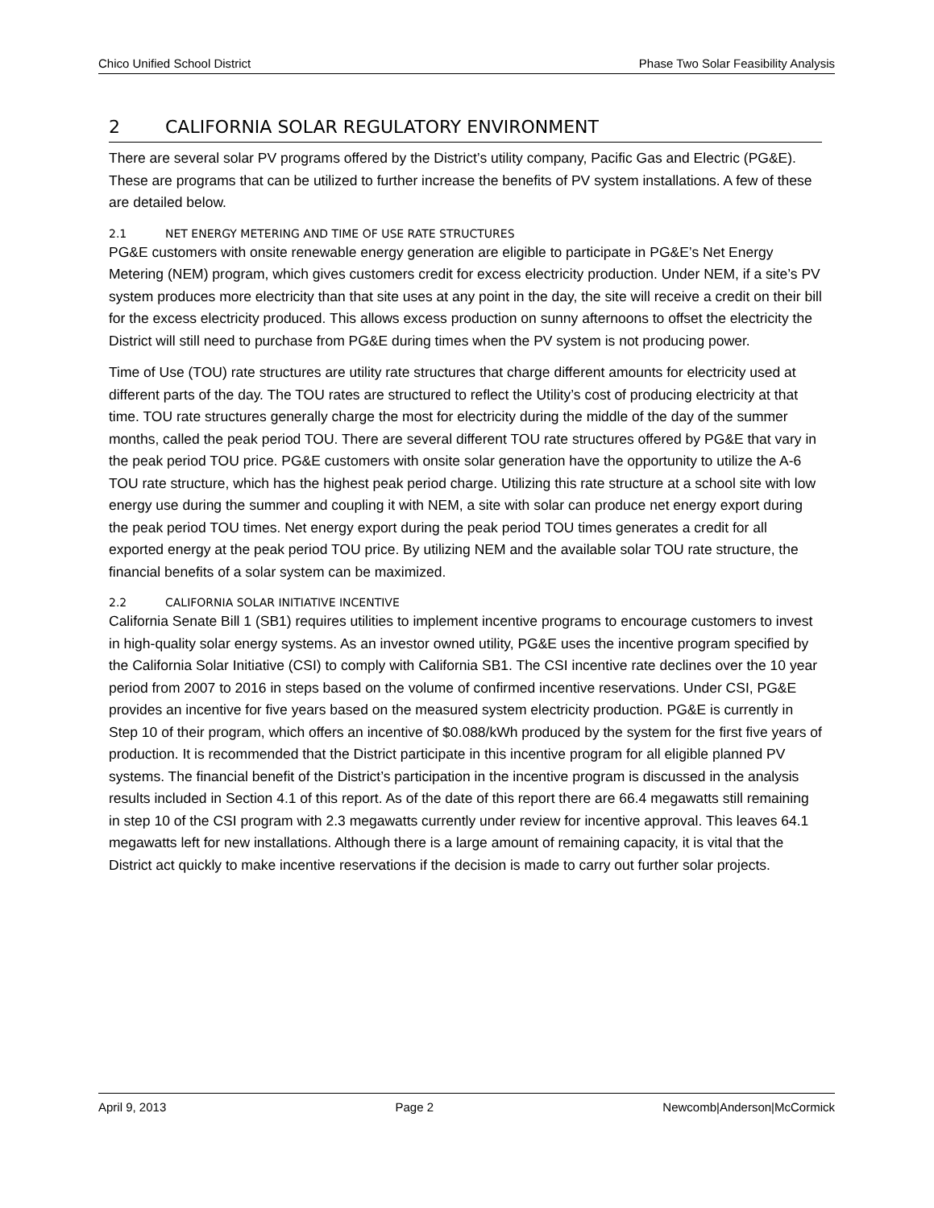Chico Unified School District Phase Two Solar Feasibility Analysis
2 CALIFORNIA SOLAR REGULATORY ENVIRONMENT
There are several solar PV programs offered by the District’s utility company, Pacific Gas and Electric (PG&E). These are programs that can be utilized to further increase the benefits of PV system installations. A few of these are detailed below.
2.1 NET ENERGY METERING AND TIME OF USE RATE STRUCTURES
PG&E customers with onsite renewable energy generation are eligible to participate in PG&E’s Net Energy Metering (NEM) program, which gives customers credit for excess electricity production. Under NEM, if a site’s PV system produces more electricity than that site uses at any point in the day, the site will receive a credit on their bill for the excess electricity produced. This allows excess production on sunny afternoons to offset the electricity the District will still need to purchase from PG&E during times when the PV system is not producing power.
Time of Use (TOU) rate structures are utility rate structures that charge different amounts for electricity used at different parts of the day. The TOU rates are structured to reflect the Utility’s cost of producing electricity at that time. TOU rate structures generally charge the most for electricity during the middle of the day of the summer months, called the peak period TOU. There are several different TOU rate structures offered by PG&E that vary in the peak period TOU price. PG&E customers with onsite solar generation have the opportunity to utilize the A-6 TOU rate structure, which has the highest peak period charge. Utilizing this rate structure at a school site with low energy use during the summer and coupling it with NEM, a site with solar can produce net energy export during the peak period TOU times. Net energy export during the peak period TOU times generates a credit for all exported energy at the peak period TOU price. By utilizing NEM and the available solar TOU rate structure, the financial benefits of a solar system can be maximized.
2.2 CALIFORNIA SOLAR INITIATIVE INCENTIVE
California Senate Bill 1 (SB1) requires utilities to implement incentive programs to encourage customers to invest in high-quality solar energy systems. As an investor owned utility, PG&E uses the incentive program specified by the California Solar Initiative (CSI) to comply with California SB1. The CSI incentive rate declines over the 10 year period from 2007 to 2016 in steps based on the volume of confirmed incentive reservations. Under CSI, PG&E provides an incentive for five years based on the measured system electricity production. PG&E is currently in Step 10 of their program, which offers an incentive of $0.088/kWh produced by the system for the first five years of production. It is recommended that the District participate in this incentive program for all eligible planned PV systems. The financial benefit of the District’s participation in the incentive program is discussed in the analysis results included in Section 4.1 of this report. As of the date of this report there are 66.4 megawatts still remaining in step 10 of the CSI program with 2.3 megawatts currently under review for incentive approval. This leaves 64.1 megawatts left for new installations. Although there is a large amount of remaining capacity, it is vital that the District act quickly to make incentive reservations if the decision is made to carry out further solar projects.
April 9, 2013 Page 2 Newcomb|Anderson|McCormick